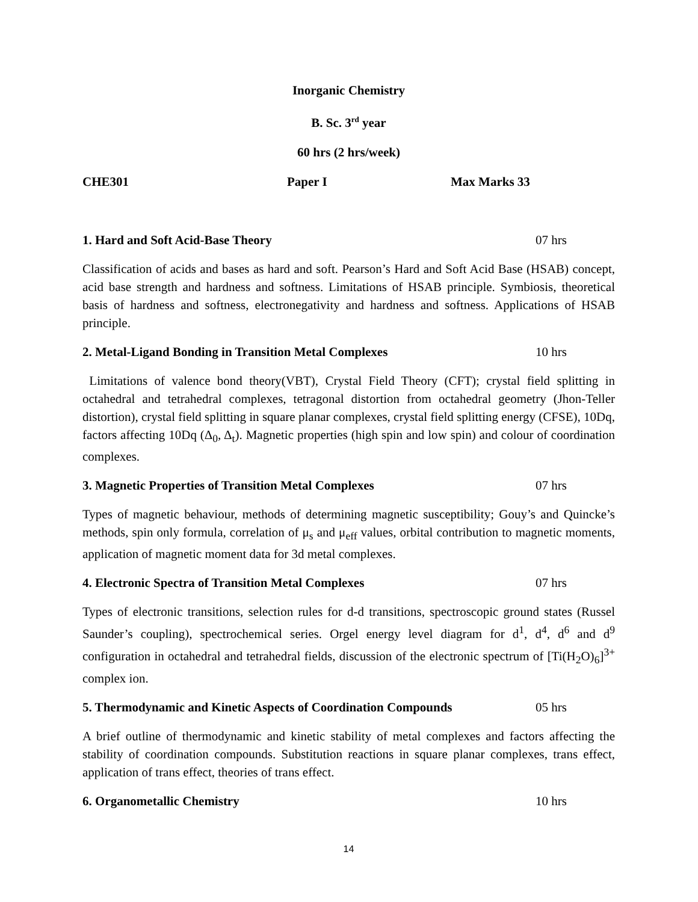Inorganic Chemistry
B. Sc. 3<sup>rd</sup> year
60 hrs (2 hrs/week)
CHE301 Paper I Max Marks 33
1. Hard and Soft Acid-Base Theory 07 hrs
Classification of acids and bases as hard and soft. Pearson’s Hard and Soft Acid Base (HSAB) concept, acid base strength and hardness and softness. Limitations of HSAB principle. Symbiosis, theoretical basis of hardness and softness, electronegativity and hardness and softness. Applications of HSAB principle.
2. Metal-Ligand Bonding in Transition Metal Complexes 10 hrs
Limitations of valence bond theory(VBT), Crystal Field Theory (CFT); crystal field splitting in octahedral and tetrahedral complexes, tetragonal distortion from octahedral geometry (Jhon-Teller distortion), crystal field splitting in square planar complexes, crystal field splitting energy (CFSE), 10Dq, factors affecting 10Dq (Δ<sub>0</sub>, Δ<sub>t</sub>). Magnetic properties (high spin and low spin) and colour of coordination complexes.
3. Magnetic Properties of Transition Metal Complexes 07 hrs
Types of magnetic behaviour, methods of determining magnetic susceptibility; Gouy’s and Quincke’s methods, spin only formula, correlation of μ<sub>s</sub> and μ<sub>eff</sub> values, orbital contribution to magnetic moments, application of magnetic moment data for 3d metal complexes.
4. Electronic Spectra of Transition Metal Complexes 07 hrs
Types of electronic transitions, selection rules for d-d transitions, spectroscopic ground states (Russel Saunder’s coupling), spectrochemical series. Orgel energy level diagram for d<sup>1</sup>, d<sup>4</sup>, d<sup>6</sup> and d<sup>9</sup> configuration in octahedral and tetrahedral fields, discussion of the electronic spectrum of [Ti(H<sub>2</sub>O)<sub>6</sub>]<sup>3+</sup> complex ion.
5. Thermodynamic and Kinetic Aspects of Coordination Compounds 05 hrs
A brief outline of thermodynamic and kinetic stability of metal complexes and factors affecting the stability of coordination compounds. Substitution reactions in square planar complexes, trans effect, application of trans effect, theories of trans effect.
6. Organometallic Chemistry 10 hrs
14